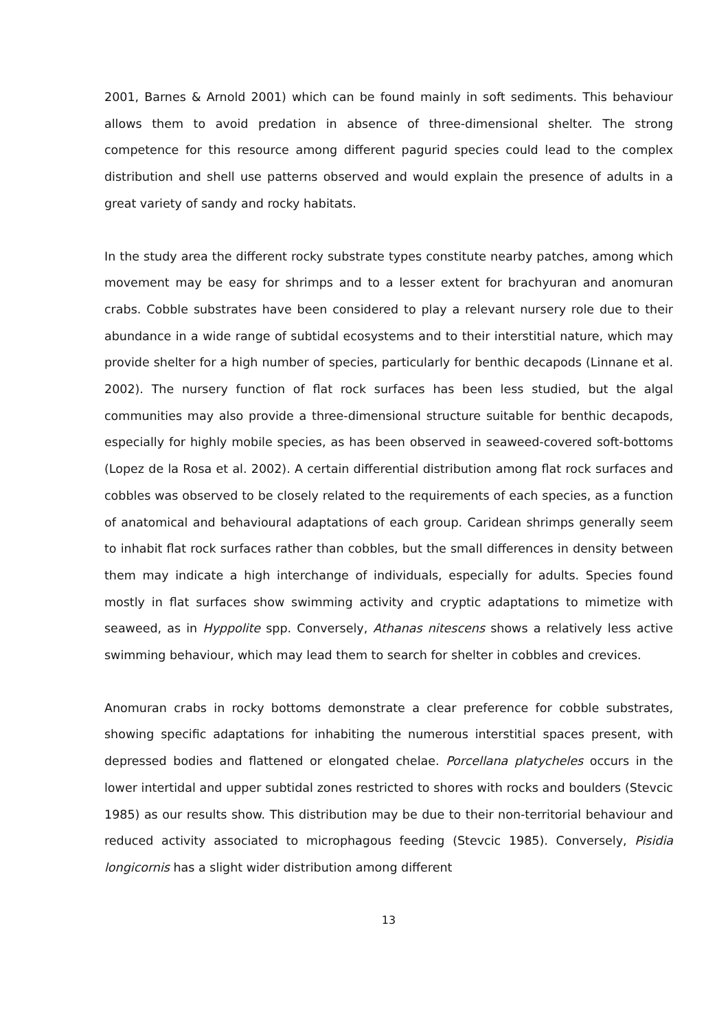2001, Barnes & Arnold 2001) which can be found mainly in soft sediments. This behaviour allows them to avoid predation in absence of three-dimensional shelter. The strong competence for this resource among different pagurid species could lead to the complex distribution and shell use patterns observed and would explain the presence of adults in a great variety of sandy and rocky habitats.
In the study area the different rocky substrate types constitute nearby patches, among which movement may be easy for shrimps and to a lesser extent for brachyuran and anomuran crabs. Cobble substrates have been considered to play a relevant nursery role due to their abundance in a wide range of subtidal ecosystems and to their interstitial nature, which may provide shelter for a high number of species, particularly for benthic decapods (Linnane et al. 2002). The nursery function of flat rock surfaces has been less studied, but the algal communities may also provide a three-dimensional structure suitable for benthic decapods, especially for highly mobile species, as has been observed in seaweed-covered soft-bottoms (Lopez de la Rosa et al. 2002). A certain differential distribution among flat rock surfaces and cobbles was observed to be closely related to the requirements of each species, as a function of anatomical and behavioural adaptations of each group. Caridean shrimps generally seem to inhabit flat rock surfaces rather than cobbles, but the small differences in density between them may indicate a high interchange of individuals, especially for adults. Species found mostly in flat surfaces show swimming activity and cryptic adaptations to mimetize with seaweed, as in Hyppolite spp. Conversely, Athanas nitescens shows a relatively less active swimming behaviour, which may lead them to search for shelter in cobbles and crevices.
Anomuran crabs in rocky bottoms demonstrate a clear preference for cobble substrates, showing specific adaptations for inhabiting the numerous interstitial spaces present, with depressed bodies and flattened or elongated chelae. Porcellana platycheles occurs in the lower intertidal and upper subtidal zones restricted to shores with rocks and boulders (Stevcic 1985) as our results show. This distribution may be due to their non-territorial behaviour and reduced activity associated to microphagous feeding (Stevcic 1985). Conversely, Pisidia longicornis has a slight wider distribution among different
13